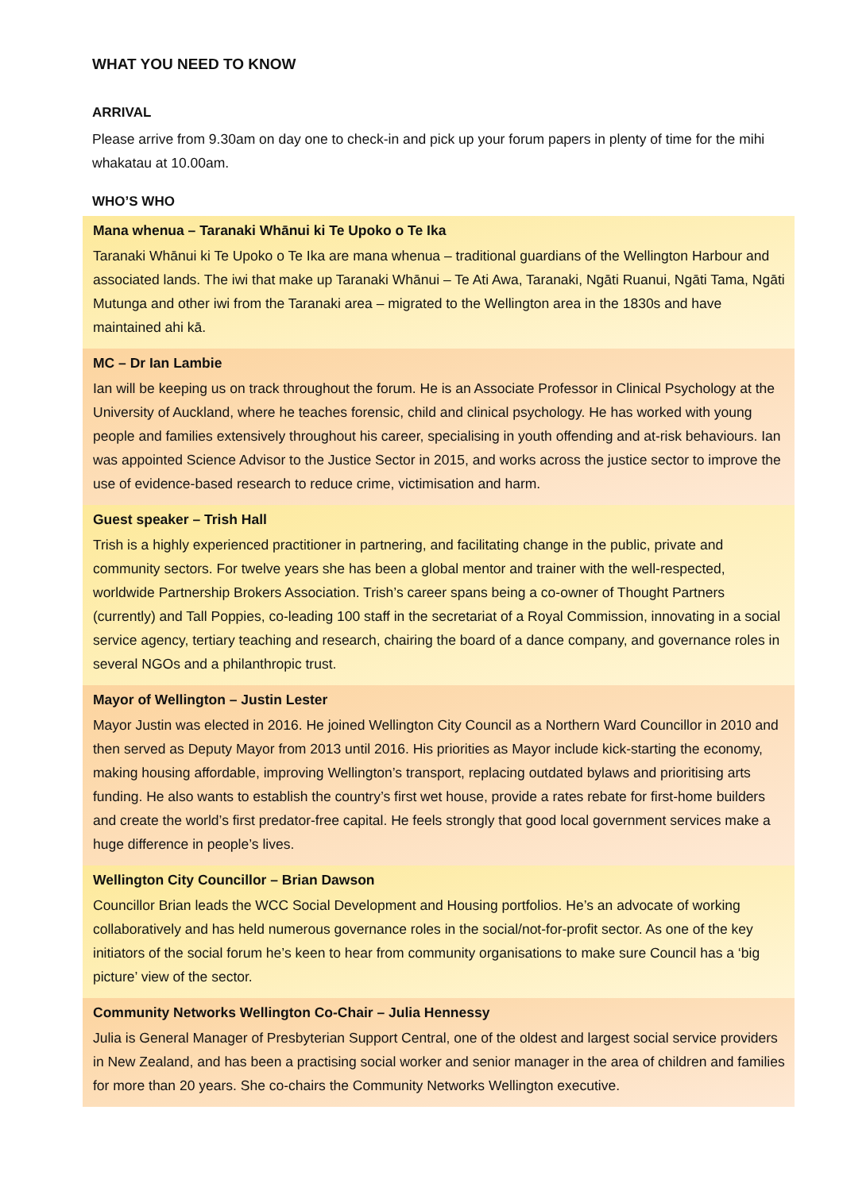WHAT YOU NEED TO KNOW
ARRIVAL
Please arrive from 9.30am on day one to check-in and pick up your forum papers in plenty of time for the mihi whakatau at 10.00am.
WHO’S WHO
Mana whenua – Taranaki Whānui ki Te Upoko o Te Ika
Taranaki Whānui ki Te Upoko o Te Ika are mana whenua – traditional guardians of the Wellington Harbour and associated lands. The iwi that make up Taranaki Whānui – Te Ati Awa, Taranaki, Ngāti Ruanui, Ngāti Tama, Ngāti Mutunga and other iwi from the Taranaki area – migrated to the Wellington area in the 1830s and have maintained ahi kā.
MC – Dr Ian Lambie
Ian will be keeping us on track throughout the forum. He is an Associate Professor in Clinical Psychology at the University of Auckland, where he teaches forensic, child and clinical psychology. He has worked with young people and families extensively throughout his career, specialising in youth offending and at-risk behaviours. Ian was appointed Science Advisor to the Justice Sector in 2015, and works across the justice sector to improve the use of evidence-based research to reduce crime, victimisation and harm.
Guest speaker – Trish Hall
Trish is a highly experienced practitioner in partnering, and facilitating change in the public, private and community sectors. For twelve years she has been a global mentor and trainer with the well-respected, worldwide Partnership Brokers Association. Trish’s career spans being a co-owner of Thought Partners (currently) and Tall Poppies, co-leading 100 staff in the secretariat of a Royal Commission, innovating in a social service agency, tertiary teaching and research, chairing the board of a dance company, and governance roles in several NGOs and a philanthropic trust.
Mayor of Wellington – Justin Lester
Mayor Justin was elected in 2016. He joined Wellington City Council as a Northern Ward Councillor in 2010 and then served as Deputy Mayor from 2013 until 2016. His priorities as Mayor include kick-starting the economy, making housing affordable, improving Wellington’s transport, replacing outdated bylaws and prioritising arts funding. He also wants to establish the country’s first wet house, provide a rates rebate for first-home builders and create the world’s first predator-free capital. He feels strongly that good local government services make a huge difference in people’s lives.
Wellington City Councillor – Brian Dawson
Councillor Brian leads the WCC Social Development and Housing portfolios. He’s an advocate of working collaboratively and has held numerous governance roles in the social/not-for-profit sector. As one of the key initiators of the social forum he’s keen to hear from community organisations to make sure Council has a ‘big picture’ view of the sector.
Community Networks Wellington Co-Chair – Julia Hennessy
Julia is General Manager of Presbyterian Support Central, one of the oldest and largest social service providers in New Zealand, and has been a practising social worker and senior manager in the area of children and families for more than 20 years. She co-chairs the Community Networks Wellington executive.